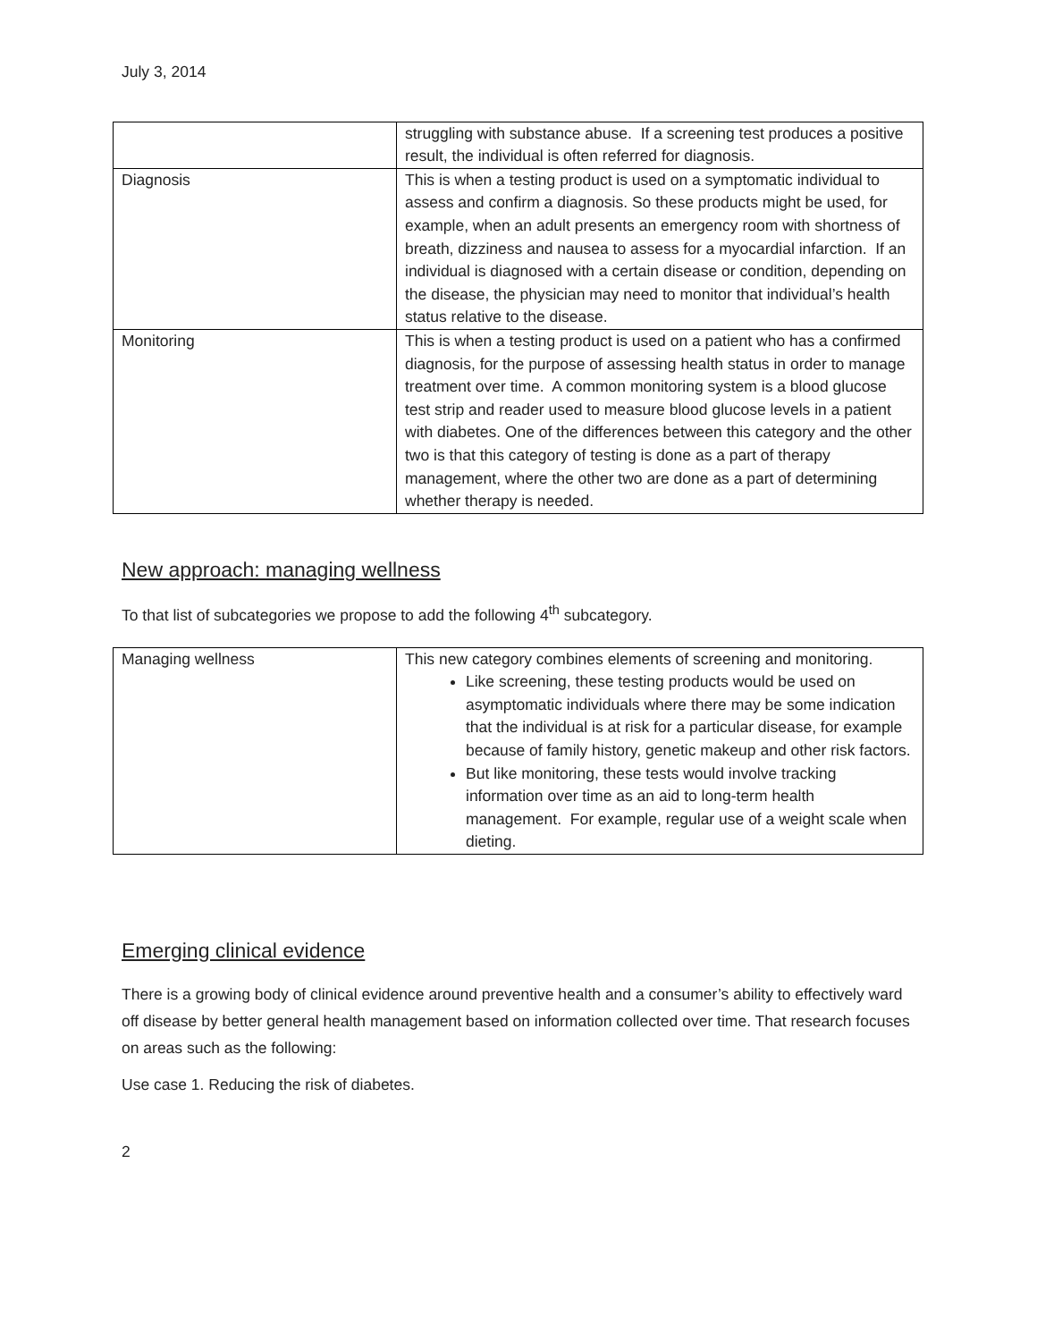July 3, 2014
| | struggling with substance abuse. If a screening test produces a positive result, the individual is often referred for diagnosis. |
| Diagnosis | This is when a testing product is used on a symptomatic individual to assess and confirm a diagnosis. So these products might be used, for example, when an adult presents an emergency room with shortness of breath, dizziness and nausea to assess for a myocardial infarction. If an individual is diagnosed with a certain disease or condition, depending on the disease, the physician may need to monitor that individual’s health status relative to the disease. |
| Monitoring | This is when a testing product is used on a patient who has a confirmed diagnosis, for the purpose of assessing health status in order to manage treatment over time. A common monitoring system is a blood glucose test strip and reader used to measure blood glucose levels in a patient with diabetes. One of the differences between this category and the other two is that this category of testing is done as a part of therapy management, where the other two are done as a part of determining whether therapy is needed. |
New approach: managing wellness
To that list of subcategories we propose to add the following 4<sup>th</sup> subcategory.
| Managing wellness | This new category combines elements of screening and monitoring. Like screening, these testing products would be used on asymptomatic individuals where there may be some indication that the individual is at risk for a particular disease, for example because of family history, genetic makeup and other risk factors. But like monitoring, these tests would involve tracking information over time as an aid to long-term health management. For example, regular use of a weight scale when dieting. |
Emerging clinical evidence
There is a growing body of clinical evidence around preventive health and a consumer’s ability to effectively ward off disease by better general health management based on information collected over time. That research focuses on areas such as the following:
Use case 1. Reducing the risk of diabetes.
2